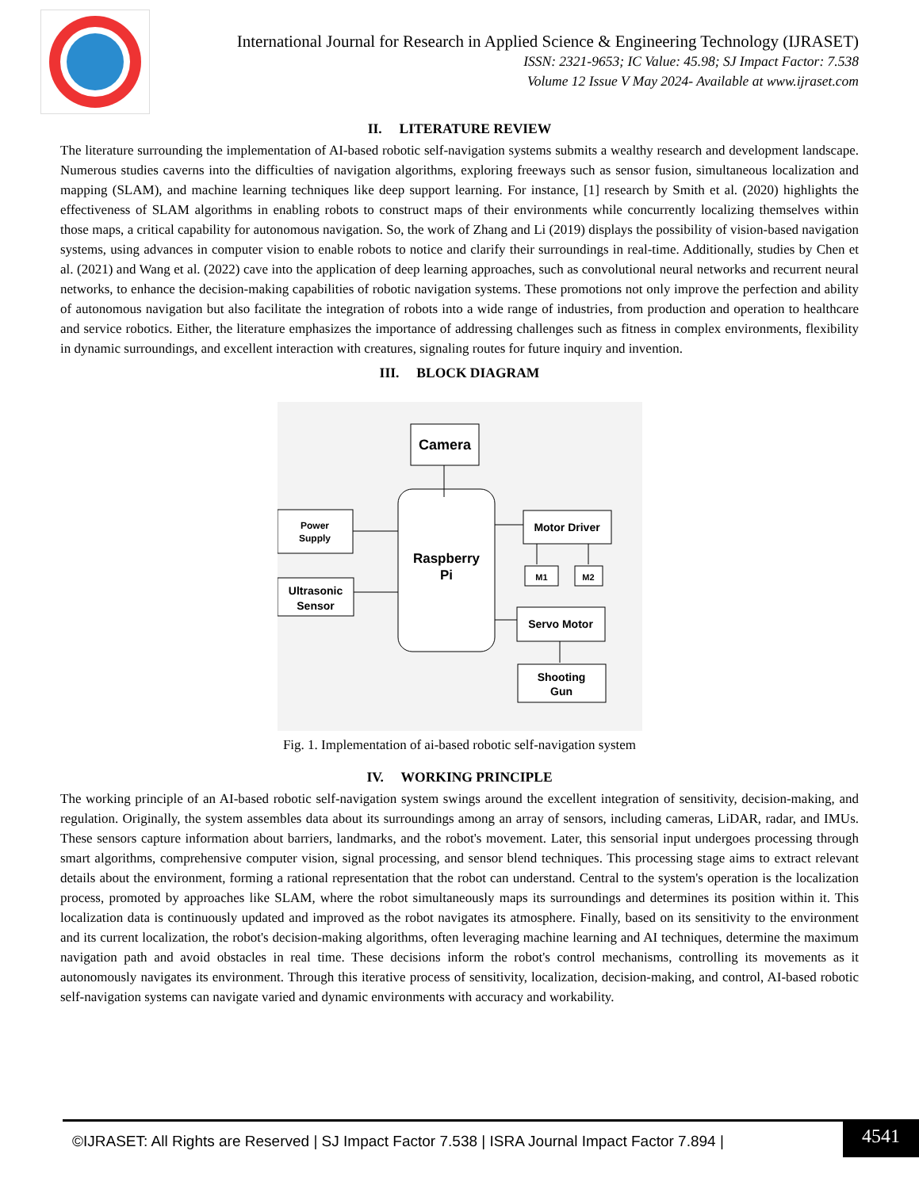International Journal for Research in Applied Science & Engineering Technology (IJRASET)
ISSN: 2321-9653; IC Value: 45.98; SJ Impact Factor: 7.538
Volume 12 Issue V May 2024- Available at www.ijraset.com
II. LITERATURE REVIEW
The literature surrounding the implementation of AI-based robotic self-navigation systems submits a wealthy research and development landscape. Numerous studies caverns into the difficulties of navigation algorithms, exploring freeways such as sensor fusion, simultaneous localization and mapping (SLAM), and machine learning techniques like deep support learning. For instance, [1] research by Smith et al. (2020) highlights the effectiveness of SLAM algorithms in enabling robots to construct maps of their environments while concurrently localizing themselves within those maps, a critical capability for autonomous navigation. So, the work of Zhang and Li (2019) displays the possibility of vision-based navigation systems, using advances in computer vision to enable robots to notice and clarify their surroundings in real-time. Additionally, studies by Chen et al. (2021) and Wang et al. (2022) cave into the application of deep learning approaches, such as convolutional neural networks and recurrent neural networks, to enhance the decision-making capabilities of robotic navigation systems. These promotions not only improve the perfection and ability of autonomous navigation but also facilitate the integration of robots into a wide range of industries, from production and operation to healthcare and service robotics. Either, the literature emphasizes the importance of addressing challenges such as fitness in complex environments, flexibility in dynamic surroundings, and excellent interaction with creatures, signaling routes for future inquiry and invention.
III. BLOCK DIAGRAM
Camera
Raspberry
Pi
Power
Supply
Ultrasonic
Sensor
Motor Driver
M1
M2
Servo Motor
Shooting
Gun
Fig. 1. Implementation of ai-based robotic self-navigation system
IV. WORKING PRINCIPLE
The working principle of an AI-based robotic self-navigation system swings around the excellent integration of sensitivity, decision-making, and regulation. Originally, the system assembles data about its surroundings among an array of sensors, including cameras, LiDAR, radar, and IMUs. These sensors capture information about barriers, landmarks, and the robot's movement. Later, this sensorial input undergoes processing through smart algorithms, comprehensive computer vision, signal processing, and sensor blend techniques. This processing stage aims to extract relevant details about the environment, forming a rational representation that the robot can understand. Central to the system's operation is the localization process, promoted by approaches like SLAM, where the robot simultaneously maps its surroundings and determines its position within it. This localization data is continuously updated and improved as the robot navigates its atmosphere. Finally, based on its sensitivity to the environment and its current localization, the robot's decision-making algorithms, often leveraging machine learning and AI techniques, determine the maximum navigation path and avoid obstacles in real time. These decisions inform the robot's control mechanisms, controlling its movements as it autonomously navigates its environment. Through this iterative process of sensitivity, localization, decision-making, and control, AI-based robotic self-navigation systems can navigate varied and dynamic environments with accuracy and workability.
©IJRASET: All Rights are Reserved | SJ Impact Factor 7.538 | ISRA Journal Impact Factor 7.894 |
4541